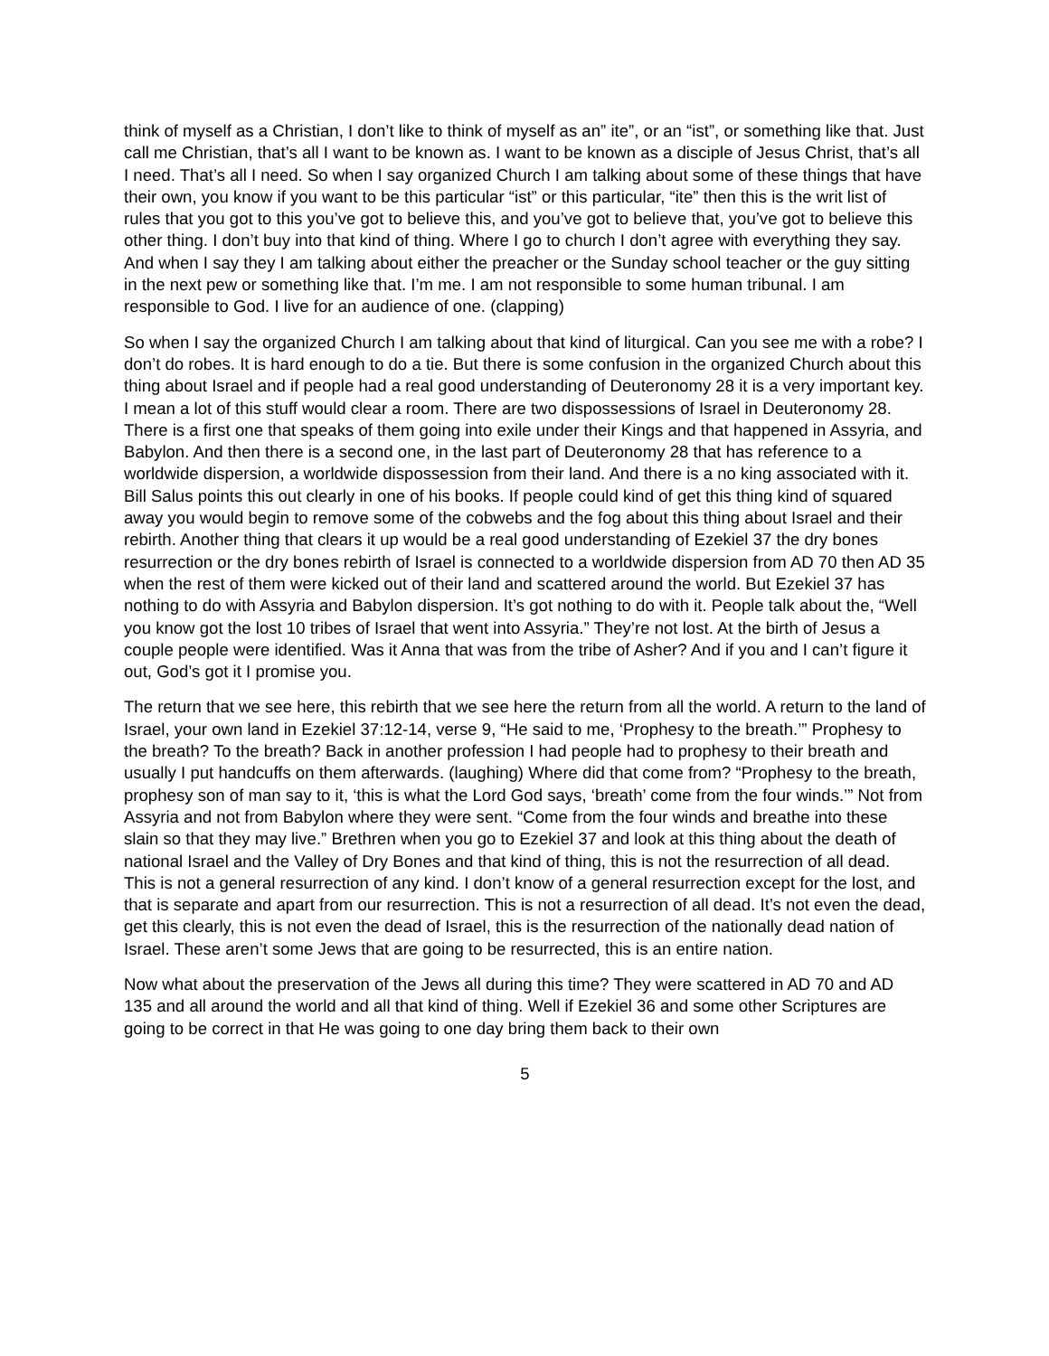think of myself as a Christian, I don’t like to think of myself as an” ite”, or an “ist”, or something like that. Just call me Christian, that’s all I want to be known as. I want to be known as a disciple of Jesus Christ, that’s all I need. That’s all I need. So when I say organized Church I am talking about some of these things that have their own, you know if you want to be this particular “ist” or this particular, “ite” then this is the writ list of rules that you got to this you’ve got to believe this, and you’ve got to believe that, you’ve got to believe this other thing. I don’t buy into that kind of thing. Where I go to church I don’t agree with everything they say. And when I say they I am talking about either the preacher or the Sunday school teacher or the guy sitting in the next pew or something like that. I’m me. I am not responsible to some human tribunal. I am responsible to God. I live for an audience of one. (clapping)
So when I say the organized Church I am talking about that kind of liturgical. Can you see me with a robe? I don’t do robes. It is hard enough to do a tie. But there is some confusion in the organized Church about this thing about Israel and if people had a real good understanding of Deuteronomy 28 it is a very important key. I mean a lot of this stuff would clear a room. There are two dispossessions of Israel in Deuteronomy 28. There is a first one that speaks of them going into exile under their Kings and that happened in Assyria, and Babylon. And then there is a second one, in the last part of Deuteronomy 28 that has reference to a worldwide dispersion, a worldwide dispossession from their land. And there is a no king associated with it. Bill Salus points this out clearly in one of his books. If people could kind of get this thing kind of squared away you would begin to remove some of the cobwebs and the fog about this thing about Israel and their rebirth. Another thing that clears it up would be a real good understanding of Ezekiel 37 the dry bones resurrection or the dry bones rebirth of Israel is connected to a worldwide dispersion from AD 70 then AD 35 when the rest of them were kicked out of their land and scattered around the world. But Ezekiel 37 has nothing to do with Assyria and Babylon dispersion. It’s got nothing to do with it. People talk about the, “Well you know got the lost 10 tribes of Israel that went into Assyria.” They’re not lost. At the birth of Jesus a couple people were identified. Was it Anna that was from the tribe of Asher? And if you and I can’t figure it out, God’s got it I promise you.
The return that we see here, this rebirth that we see here the return from all the world. A return to the land of Israel, your own land in Ezekiel 37:12-14, verse 9, “He said to me, ‘Prophesy to the breath.’” Prophesy to the breath? To the breath? Back in another profession I had people had to prophesy to their breath and usually I put handcuffs on them afterwards. (laughing) Where did that come from? “Prophesy to the breath, prophesy son of man say to it, ‘this is what the Lord God says, ‘breath’ come from the four winds.’” Not from Assyria and not from Babylon where they were sent. “Come from the four winds and breathe into these slain so that they may live.” Brethren when you go to Ezekiel 37 and look at this thing about the death of national Israel and the Valley of Dry Bones and that kind of thing, this is not the resurrection of all dead. This is not a general resurrection of any kind. I don’t know of a general resurrection except for the lost, and that is separate and apart from our resurrection. This is not a resurrection of all dead. It’s not even the dead, get this clearly, this is not even the dead of Israel, this is the resurrection of the nationally dead nation of Israel. These aren’t some Jews that are going to be resurrected, this is an entire nation.
Now what about the preservation of the Jews all during this time? They were scattered in AD 70 and AD 135 and all around the world and all that kind of thing. Well if Ezekiel 36 and some other Scriptures are going to be correct in that He was going to one day bring them back to their own
5